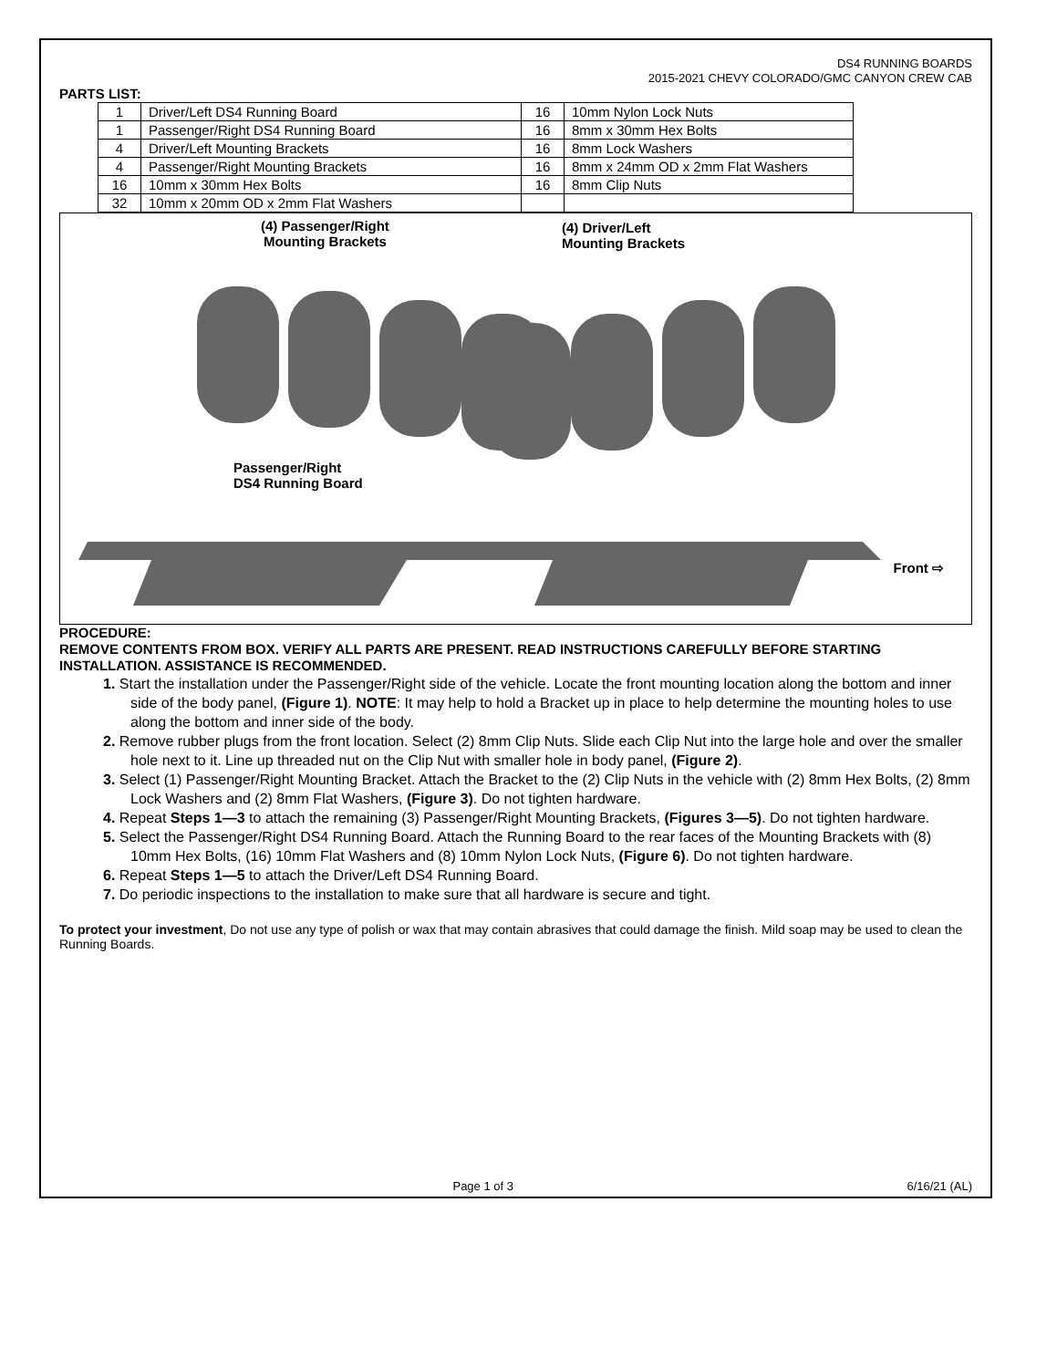DS4 RUNNING BOARDS
2015-2021 CHEVY COLORADO/GMC CANYON CREW CAB
PARTS LIST:
| 1 | Driver/Left DS4 Running Board | 16 | 10mm Nylon Lock Nuts |
| 1 | Passenger/Right DS4 Running Board | 16 | 8mm x 30mm Hex Bolts |
| 4 | Driver/Left Mounting Brackets | 16 | 8mm Lock Washers |
| 4 | Passenger/Right Mounting Brackets | 16 | 8mm x 24mm OD x 2mm Flat Washers |
| 16 | 10mm x 30mm Hex Bolts | 16 | 8mm Clip Nuts |
| 32 | 10mm x 20mm OD x 2mm Flat Washers | | |
(4) Passenger/Right
Mounting Brackets
(4) Driver/Left
Mounting Brackets
Passenger/Right
DS4 Running Board
Front ⇨
PROCEDURE:
REMOVE CONTENTS FROM BOX. VERIFY ALL PARTS ARE PRESENT. READ INSTRUCTIONS CAREFULLY BEFORE STARTING INSTALLATION. ASSISTANCE IS RECOMMENDED.
1. Start the installation under the Passenger/Right side of the vehicle. Locate the front mounting location along the bottom and inner side of the body panel, (Figure 1). NOTE: It may help to hold a Bracket up in place to help determine the mounting holes to use along the bottom and inner side of the body.
2. Remove rubber plugs from the front location. Select (2) 8mm Clip Nuts. Slide each Clip Nut into the large hole and over the smaller hole next to it. Line up threaded nut on the Clip Nut with smaller hole in body panel, (Figure 2).
3. Select (1) Passenger/Right Mounting Bracket. Attach the Bracket to the (2) Clip Nuts in the vehicle with (2) 8mm Hex Bolts, (2) 8mm Lock Washers and (2) 8mm Flat Washers, (Figure 3). Do not tighten hardware.
4. Repeat Steps 1—3 to attach the remaining (3) Passenger/Right Mounting Brackets, (Figures 3—5). Do not tighten hardware.
5. Select the Passenger/Right DS4 Running Board. Attach the Running Board to the rear faces of the Mounting Brackets with (8) 10mm Hex Bolts, (16) 10mm Flat Washers and (8) 10mm Nylon Lock Nuts, (Figure 6). Do not tighten hardware.
6. Repeat Steps 1—5 to attach the Driver/Left DS4 Running Board.
7. Do periodic inspections to the installation to make sure that all hardware is secure and tight.
To protect your investment, Do not use any type of polish or wax that may contain abrasives that could damage the finish. Mild soap may be used to clean the Running Boards.
Page 1 of 3 6/16/21 (AL)